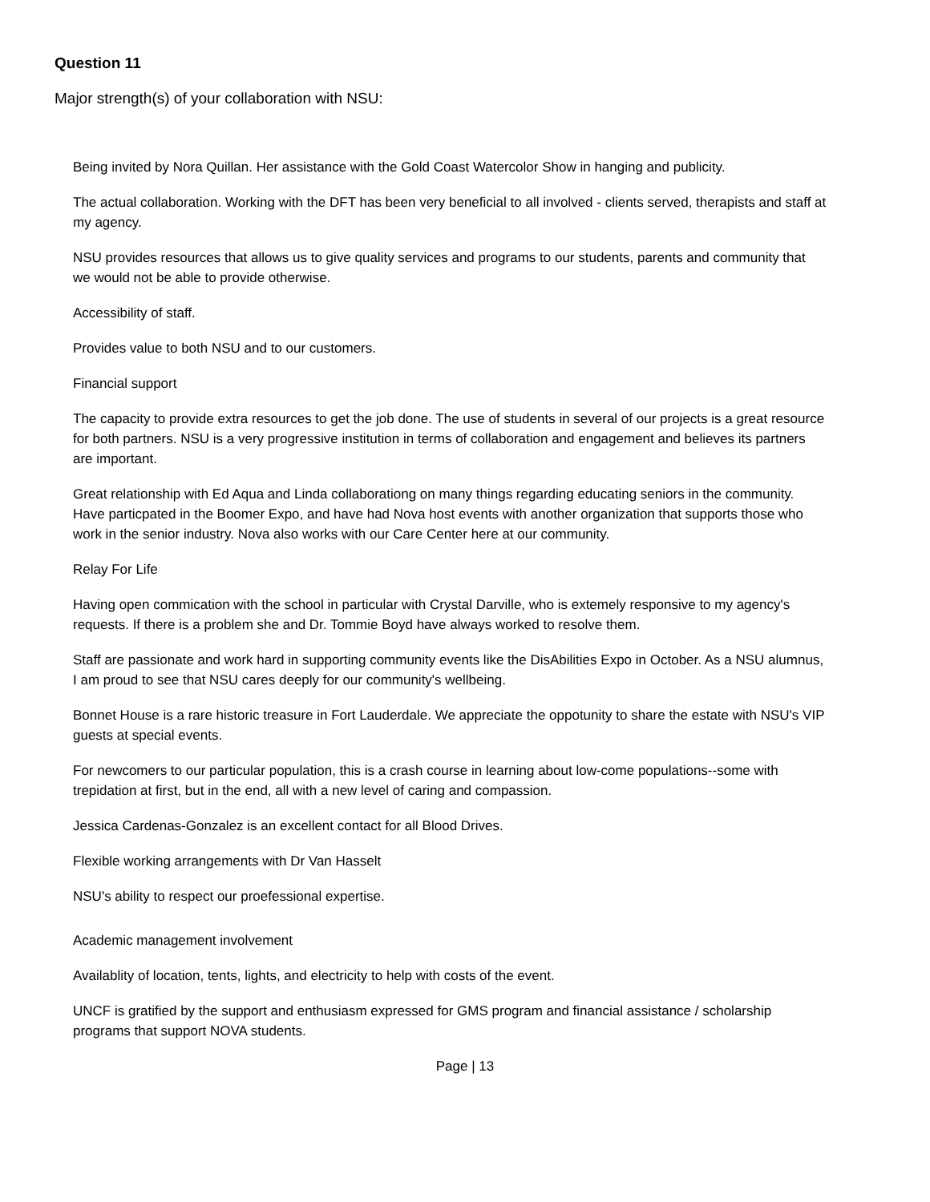Question 11
Major strength(s) of your collaboration with NSU:
Being invited by Nora Quillan. Her assistance with the Gold Coast Watercolor Show in hanging and publicity.
The actual collaboration. Working with the DFT has been very beneficial to all involved - clients served, therapists and staff at my agency.
NSU provides resources that allows us to give quality services and programs to our students, parents and community that we would not be able to provide otherwise.
Accessibility of staff.
Provides value to both NSU and to our customers.
Financial support
The capacity to provide extra resources to get the job done. The use of students in several of our projects is a great resource for both partners. NSU is a very progressive institution in terms of collaboration and engagement and believes its partners are important.
Great relationship with Ed Aqua and Linda collaborationg on many things regarding educating seniors in the community. Have particpated in the Boomer Expo, and have had Nova host events with another organization that supports those who work in the senior industry. Nova also works with our Care Center here at our community.
Relay For Life
Having open commication with the school in particular with Crystal Darville, who is extemely responsive to my agency's requests. If there is a problem she and Dr. Tommie Boyd have always worked to resolve them.
Staff are passionate and work hard in supporting community events like the DisAbilities Expo in October. As a NSU alumnus, I am proud to see that NSU cares deeply for our community's wellbeing.
Bonnet House is a rare historic treasure in Fort Lauderdale. We appreciate the oppotunity to share the estate with NSU's VIP guests at special events.
For newcomers to our particular population, this is a crash course in learning about low-come populations--some with trepidation at first, but in the end, all with a new level of caring and compassion.
Jessica Cardenas-Gonzalez is an excellent contact for all Blood Drives.
Flexible working arrangements with Dr Van Hasselt
NSU's ability to respect our proefessional expertise.
Academic management involvement
Availablity of location, tents, lights, and electricity to help with costs of the event.
UNCF is gratified by the support and enthusiasm expressed for GMS program and financial assistance / scholarship programs that support NOVA students.
Page | 13